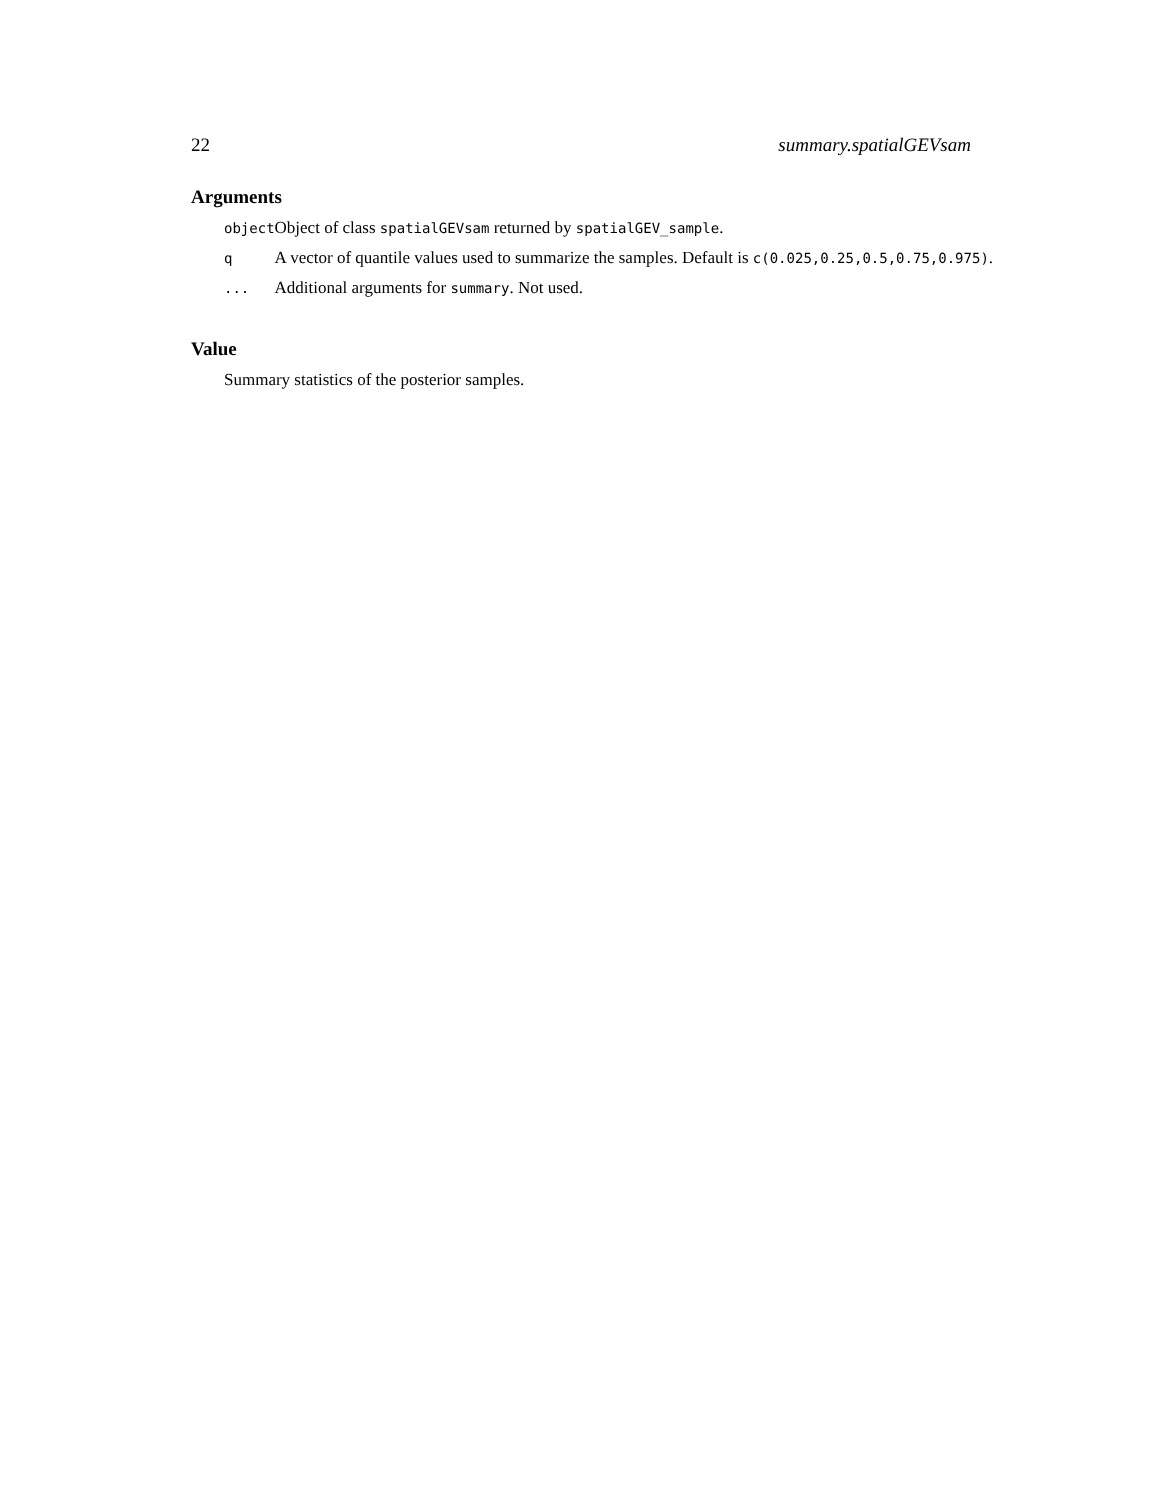22 summary.spatialGEVsam
Arguments
| object | Object of class spatialGEVsam returned by spatialGEV_sample . |
| q | A vector of quantile values used to summarize the samples. Default is c(0.025,0.25,0.5,0.75,0.975) . |
| ... | Additional arguments for summary . Not used. |
Value
Summary statistics of the posterior samples.